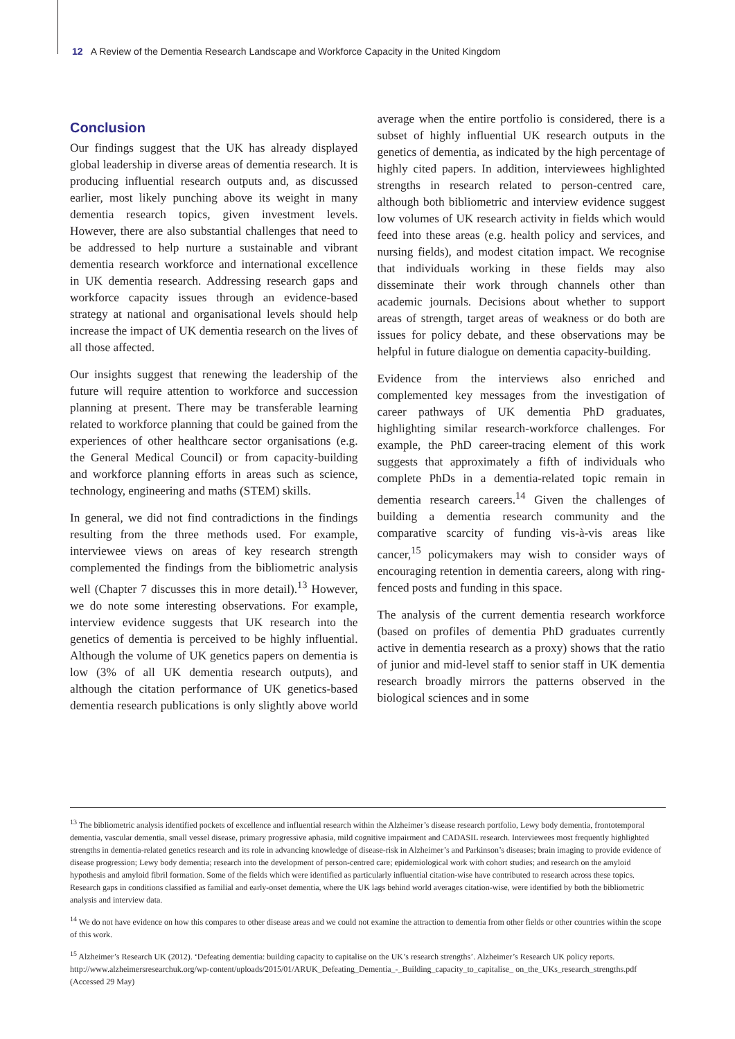12 A Review of the Dementia Research Landscape and Workforce Capacity in the United Kingdom
Conclusion
Our findings suggest that the UK has already displayed global leadership in diverse areas of dementia research. It is producing influential research outputs and, as discussed earlier, most likely punching above its weight in many dementia research topics, given investment levels. However, there are also substantial challenges that need to be addressed to help nurture a sustainable and vibrant dementia research workforce and international excellence in UK dementia research. Addressing research gaps and workforce capacity issues through an evidence-based strategy at national and organisational levels should help increase the impact of UK dementia research on the lives of all those affected.
Our insights suggest that renewing the leadership of the future will require attention to workforce and succession planning at present. There may be transferable learning related to workforce planning that could be gained from the experiences of other healthcare sector organisations (e.g. the General Medical Council) or from capacity-building and workforce planning efforts in areas such as science, technology, engineering and maths (STEM) skills.
In general, we did not find contradictions in the findings resulting from the three methods used. For example, interviewee views on areas of key research strength complemented the findings from the bibliometric analysis well (Chapter 7 discusses this in more detail).<sup>13</sup> However, we do note some interesting observations. For example, interview evidence suggests that UK research into the genetics of dementia is perceived to be highly influential. Although the volume of UK genetics papers on dementia is low (3% of all UK dementia research outputs), and although the citation performance of UK genetics-based dementia research publications is only slightly above world average when the entire portfolio is considered, there is a subset of highly influential UK research outputs in the genetics of dementia, as indicated by the high percentage of highly cited papers. In addition, interviewees highlighted strengths in research related to person-centred care, although both bibliometric and interview evidence suggest low volumes of UK research activity in fields which would feed into these areas (e.g. health policy and services, and nursing fields), and modest citation impact. We recognise that individuals working in these fields may also disseminate their work through channels other than academic journals. Decisions about whether to support areas of strength, target areas of weakness or do both are issues for policy debate, and these observations may be helpful in future dialogue on dementia capacity-building.
Evidence from the interviews also enriched and complemented key messages from the investigation of career pathways of UK dementia PhD graduates, highlighting similar research-workforce challenges. For example, the PhD career-tracing element of this work suggests that approximately a fifth of individuals who complete PhDs in a dementia-related topic remain in dementia research careers.<sup>14</sup> Given the challenges of building a dementia research community and the comparative scarcity of funding vis-à-vis areas like cancer,<sup>15</sup> policymakers may wish to consider ways of encouraging retention in dementia careers, along with ring-fenced posts and funding in this space.
The analysis of the current dementia research workforce (based on profiles of dementia PhD graduates currently active in dementia research as a proxy) shows that the ratio of junior and mid-level staff to senior staff in UK dementia research broadly mirrors the patterns observed in the biological sciences and in some
<sup>13</sup> The bibliometric analysis identified pockets of excellence and influential research within the Alzheimer’s disease research portfolio, Lewy body dementia, frontotemporal dementia, vascular dementia, small vessel disease, primary progressive aphasia, mild cognitive impairment and CADASIL research. Interviewees most frequently highlighted strengths in dementia-related genetics research and its role in advancing knowledge of disease-risk in Alzheimer’s and Parkinson’s diseases; brain imaging to provide evidence of disease progression; Lewy body dementia; research into the development of person-centred care; epidemiological work with cohort studies; and research on the amyloid hypothesis and amyloid fibril formation. Some of the fields which were identified as particularly influential citation-wise have contributed to research across these topics. Research gaps in conditions classified as familial and early-onset dementia, where the UK lags behind world averages citation-wise, were identified by both the bibliometric analysis and interview data.
<sup>14</sup> We do not have evidence on how this compares to other disease areas and we could not examine the attraction to dementia from other fields or other countries within the scope of this work.
<sup>15</sup> Alzheimer’s Research UK (2012). ‘Defeating dementia: building capacity to capitalise on the UK’s research strengths’. Alzheimer’s Research UK policy reports. http://www.alzheimersresearchuk.org/wp-content/uploads/2015/01/ARUK_Defeating_Dementia_-_Building_capacity_to_capitalise_ on_the_UKs_research_strengths.pdf (Accessed 29 May)